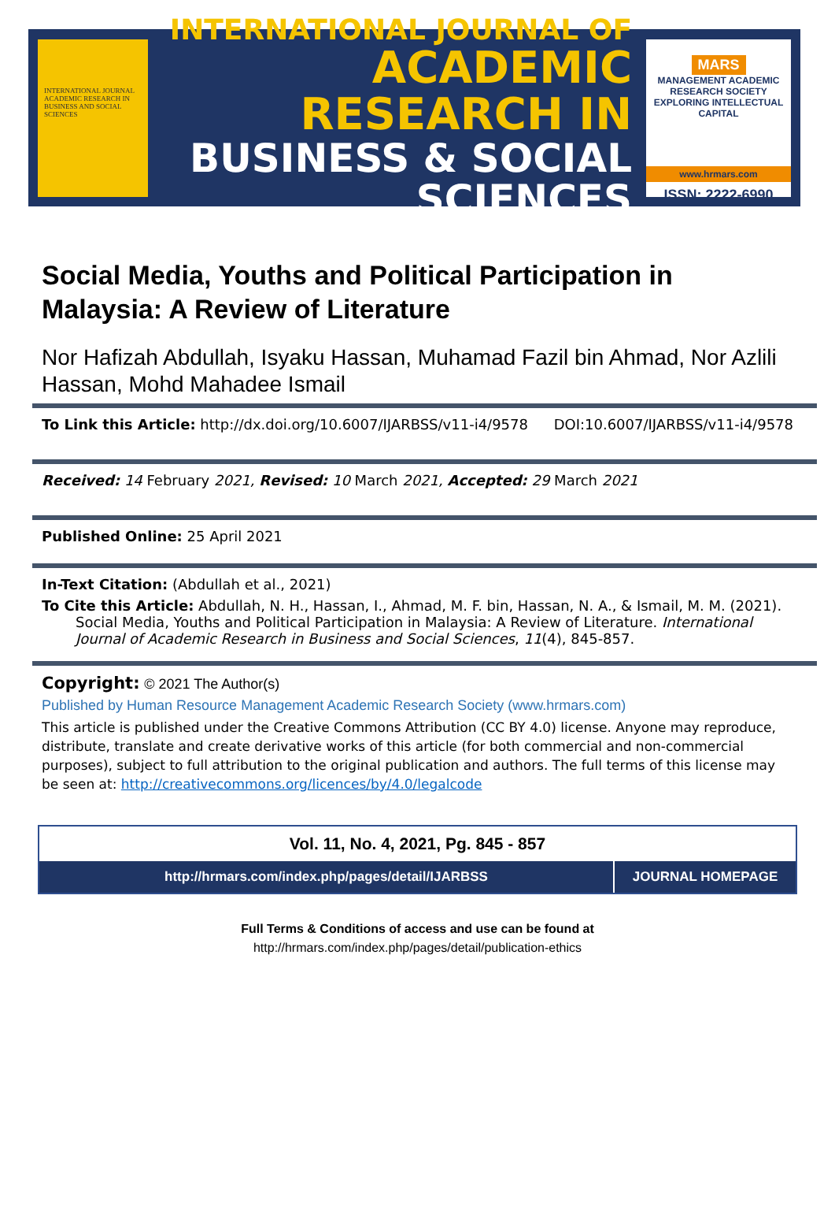INTERNATIONAL JOURNAL ACADEMIC RESEARCH IN BUSINESS AND SOCIAL SCIENCES
INTERNATIONAL JOURNAL OF
ACADEMIC RESEARCH IN
BUSINESS & SOCIAL SCIENCES
MARS
MANAGEMENT ACADEMIC RESEARCH SOCIETY
EXPLORING INTELLECTUAL CAPITAL
www.hrmars.com
ISSN: 2222-6990
Social Media, Youths and Political Participation in Malaysia: A Review of Literature
Nor Hafizah Abdullah, Isyaku Hassan, Muhamad Fazil bin Ahmad, Nor Azlili Hassan, Mohd Mahadee Ismail
To Link this Article: http://dx.doi.org/10.6007/IJARBSS/v11-i4/9578 DOI:10.6007/IJARBSS/v11-i4/9578
Received: 14 February 2021, Revised: 10 March 2021, Accepted: 29 March 2021
Published Online: 25 April 2021
In-Text Citation: (Abdullah et al., 2021)
To Cite this Article: Abdullah, N. H., Hassan, I., Ahmad, M. F. bin, Hassan, N. A., & Ismail, M. M. (2021). Social Media, Youths and Political Participation in Malaysia: A Review of Literature. International Journal of Academic Research in Business and Social Sciences, 11(4), 845-857.
Copyright: © 2021 The Author(s)
Published by Human Resource Management Academic Research Society (www.hrmars.com)
This article is published under the Creative Commons Attribution (CC BY 4.0) license. Anyone may reproduce, distribute, translate and create derivative works of this article (for both commercial and non-commercial purposes), subject to full attribution to the original publication and authors. The full terms of this license may be seen at: http://creativecommons.org/licences/by/4.0/legalcode
Vol. 11, No. 4, 2021, Pg. 845 - 857
http://hrmars.com/index.php/pages/detail/IJARBSS
JOURNAL HOMEPAGE
Full Terms & Conditions of access and use can be found at
http://hrmars.com/index.php/pages/detail/publication-ethics